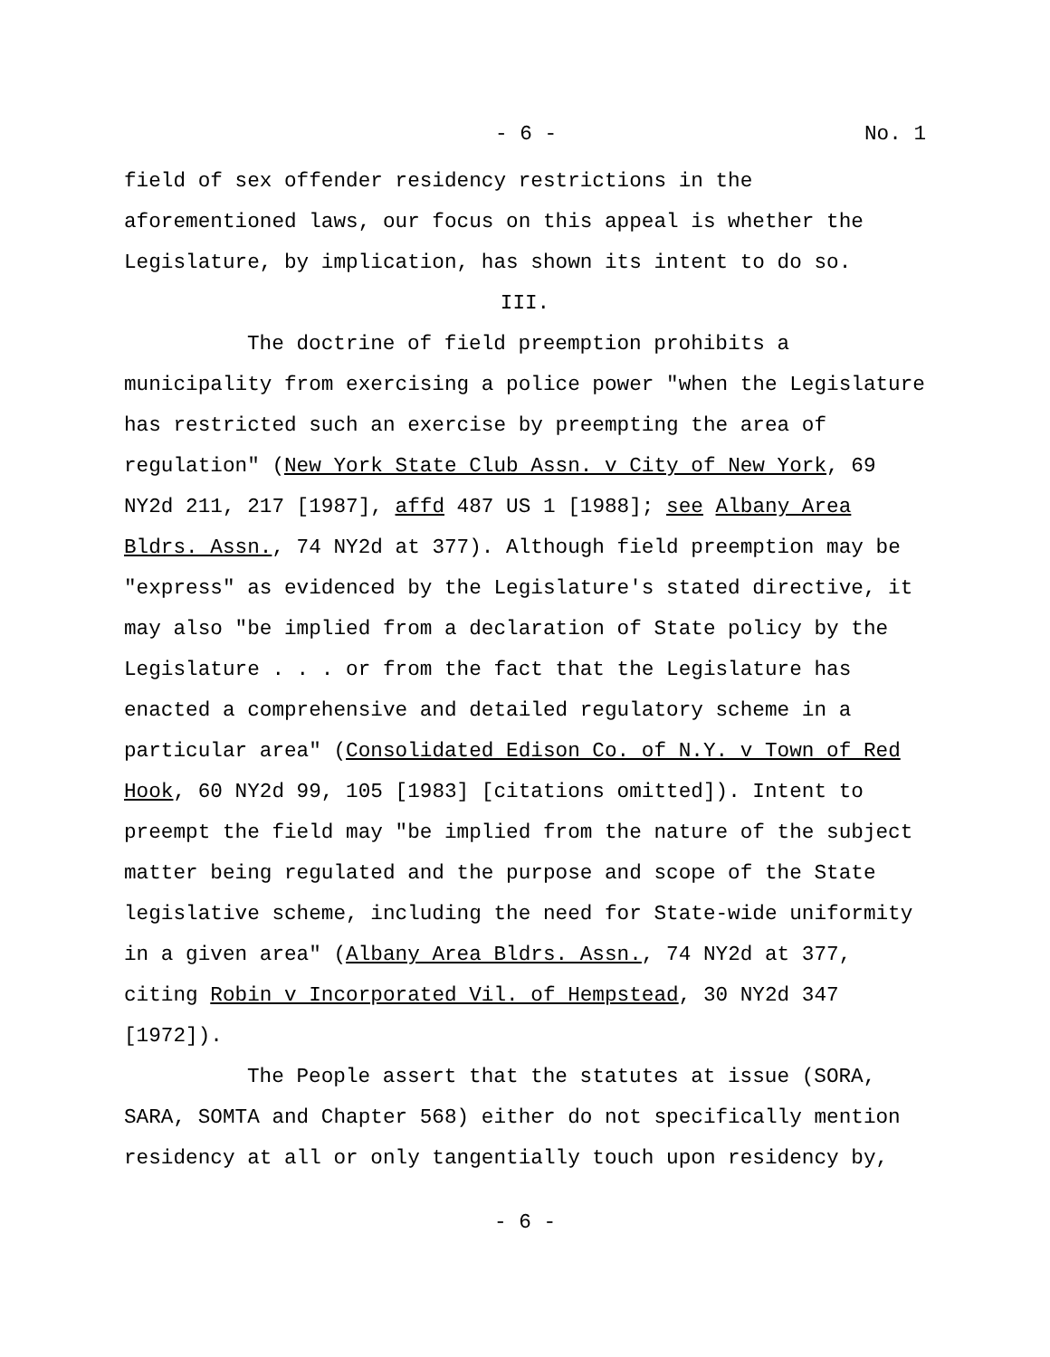- 6 - No. 1
field of sex offender residency restrictions in the aforementioned laws, our focus on this appeal is whether the Legislature, by implication, has shown its intent to do so.
III.
The doctrine of field preemption prohibits a municipality from exercising a police power "when the Legislature has restricted such an exercise by preempting the area of regulation" (New York State Club Assn. v City of New York, 69 NY2d 211, 217 [1987], affd 487 US 1 [1988]; see Albany Area Bldrs. Assn., 74 NY2d at 377). Although field preemption may be "express" as evidenced by the Legislature's stated directive, it may also "be implied from a declaration of State policy by the Legislature . . . or from the fact that the Legislature has enacted a comprehensive and detailed regulatory scheme in a particular area" (Consolidated Edison Co. of N.Y. v Town of Red Hook, 60 NY2d 99, 105 [1983] [citations omitted]). Intent to preempt the field may "be implied from the nature of the subject matter being regulated and the purpose and scope of the State legislative scheme, including the need for State-wide uniformity in a given area" (Albany Area Bldrs. Assn., 74 NY2d at 377, citing Robin v Incorporated Vil. of Hempstead, 30 NY2d 347 [1972]).
The People assert that the statutes at issue (SORA, SARA, SOMTA and Chapter 568) either do not specifically mention residency at all or only tangentially touch upon residency by,
- 6 -